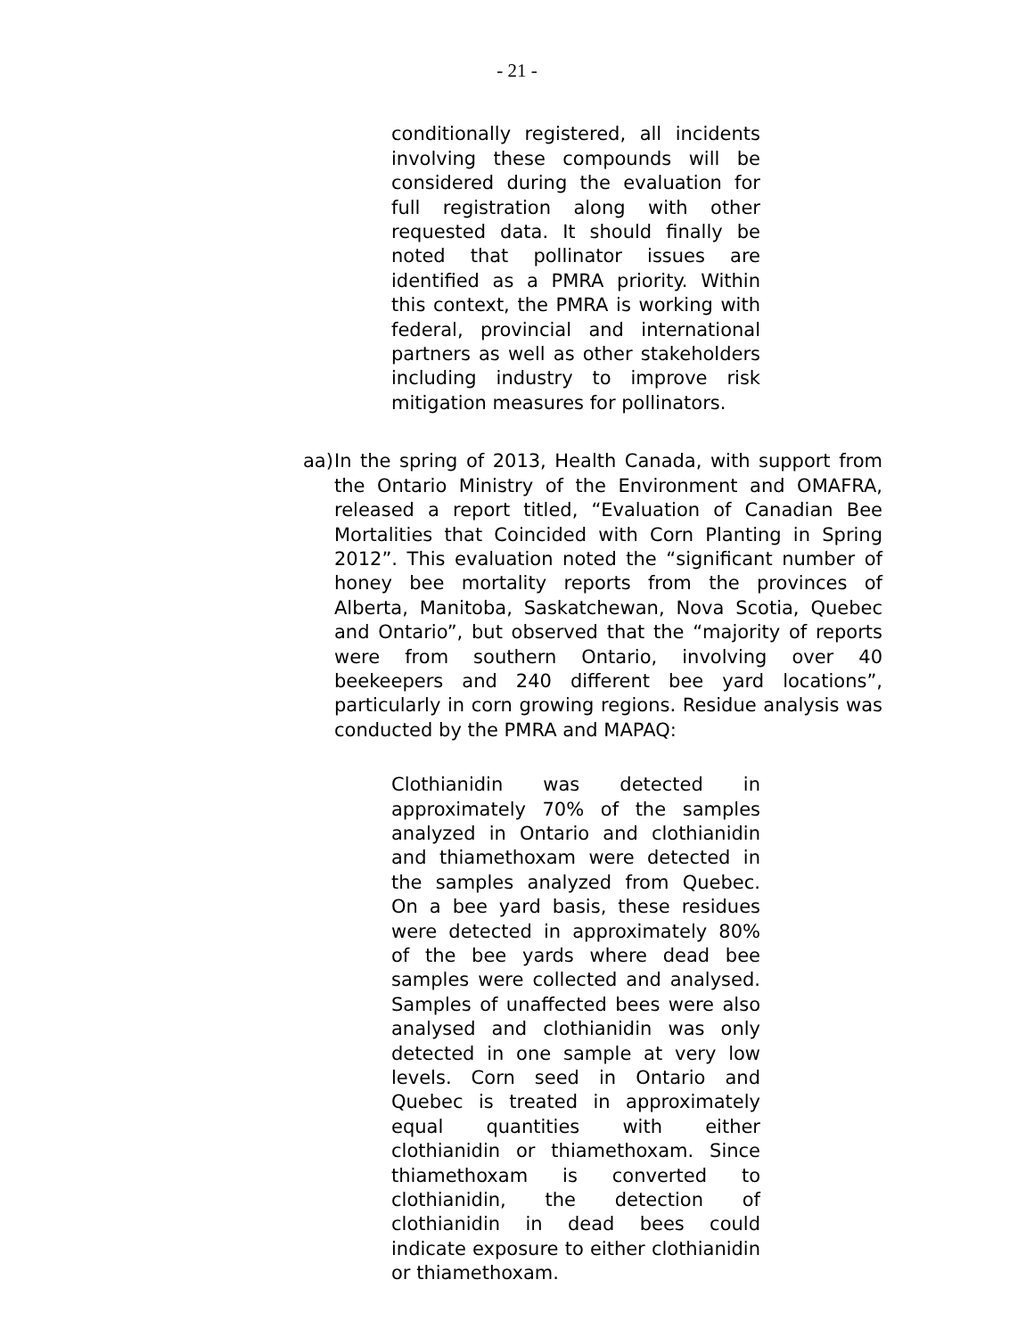- 21 -
conditionally registered, all incidents involving these compounds will be considered during the evaluation for full registration along with other requested data. It should finally be noted that pollinator issues are identified as a PMRA priority. Within this context, the PMRA is working with federal, provincial and international partners as well as other stakeholders including industry to improve risk mitigation measures for pollinators.
aa)
In the spring of 2013, Health Canada, with support from the Ontario Ministry of the Environment and OMAFRA, released a report titled, “Evaluation of Canadian Bee Mortalities that Coincided with Corn Planting in Spring 2012”. This evaluation noted the “significant number of honey bee mortality reports from the provinces of Alberta, Manitoba, Saskatchewan, Nova Scotia, Quebec and Ontario”, but observed that the “majority of reports were from southern Ontario, involving over 40 beekeepers and 240 different bee yard locations”, particularly in corn growing regions. Residue analysis was conducted by the PMRA and MAPAQ:
Clothianidin was detected in approximately 70% of the samples analyzed in Ontario and clothianidin and thiamethoxam were detected in the samples analyzed from Quebec. On a bee yard basis, these residues were detected in approximately 80% of the bee yards where dead bee samples were collected and analysed. Samples of unaffected bees were also analysed and clothianidin was only detected in one sample at very low levels. Corn seed in Ontario and Quebec is treated in approximately equal quantities with either clothianidin or thiamethoxam. Since thiamethoxam is converted to clothianidin, the detection of clothianidin in dead bees could indicate exposure to either clothianidin or thiamethoxam.